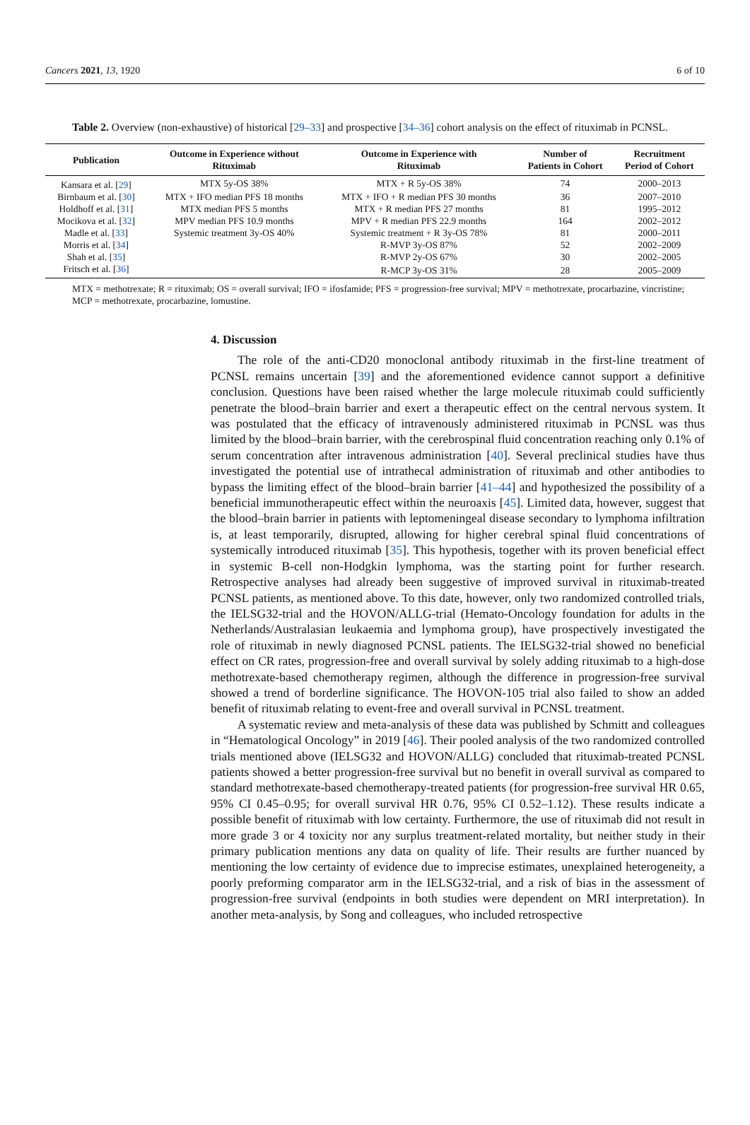Cancers 2021, 13, 1920 6 of 10
Table 2. Overview (non-exhaustive) of historical [29–33] and prospective [34–36] cohort analysis on the effect of rituximab in PCNSL.
| Publication | Outcome in Experience without Rituximab | Outcome in Experience with Rituximab | Number of Patients in Cohort | Recruitment Period of Cohort |
| --- | --- | --- | --- | --- |
| Kansara et al. [ 29 ] | MTX 5y-OS 38% | MTX + R 5y-OS 38% | 74 | 2000–2013 |
| Birnbaum et al. [ 30 ] | MTX + IFO median PFS 18 months | MTX + IFO + R median PFS 30 months | 36 | 2007–2010 |
| Holdhoff et al. [ 31 ] | MTX median PFS 5 months | MTX + R median PFS 27 months | 81 | 1995–2012 |
| Mocikova et al. [ 32 ] | MPV median PFS 10.9 months | MPV + R median PFS 22.9 months | 164 | 2002–2012 |
| Madle et al. [ 33 ] | Systemic treatment 3y-OS 40% | Systemic treatment + R 3y-OS 78% | 81 | 2000–2011 |
| Morris et al. [ 34 ] | | R-MVP 3y-OS 87% | 52 | 2002–2009 |
| Shah et al. [ 35 ] | | R-MVP 2y-OS 67% | 30 | 2002–2005 |
| Fritsch et al. [ 36 ] | | R-MCP 3y-OS 31% | 28 | 2005–2009 |
MTX = methotrexate; R = rituximab; OS = overall survival; IFO = ifosfamide; PFS = progression-free survival; MPV = methotrexate, procarbazine, vincristine; MCP = methotrexate, procarbazine, lomustine.
4. Discussion
The role of the anti-CD20 monoclonal antibody rituximab in the first-line treatment of PCNSL remains uncertain [39] and the aforementioned evidence cannot support a definitive conclusion. Questions have been raised whether the large molecule rituximab could sufficiently penetrate the blood–brain barrier and exert a therapeutic effect on the central nervous system. It was postulated that the efficacy of intravenously administered rituximab in PCNSL was thus limited by the blood–brain barrier, with the cerebrospinal fluid concentration reaching only 0.1% of serum concentration after intravenous administration [40]. Several preclinical studies have thus investigated the potential use of intrathecal administration of rituximab and other antibodies to bypass the limiting effect of the blood–brain barrier [41–44] and hypothesized the possibility of a beneficial immunotherapeutic effect within the neuroaxis [45]. Limited data, however, suggest that the blood–brain barrier in patients with leptomeningeal disease secondary to lymphoma infiltration is, at least temporarily, disrupted, allowing for higher cerebral spinal fluid concentrations of systemically introduced rituximab [35]. This hypothesis, together with its proven beneficial effect in systemic B-cell non-Hodgkin lymphoma, was the starting point for further research. Retrospective analyses had already been suggestive of improved survival in rituximab-treated PCNSL patients, as mentioned above. To this date, however, only two randomized controlled trials, the IELSG32-trial and the HOVON/ALLG-trial (Hemato-Oncology foundation for adults in the Netherlands/Australasian leukaemia and lymphoma group), have prospectively investigated the role of rituximab in newly diagnosed PCNSL patients. The IELSG32-trial showed no beneficial effect on CR rates, progression-free and overall survival by solely adding rituximab to a high-dose methotrexate-based chemotherapy regimen, although the difference in progression-free survival showed a trend of borderline significance. The HOVON-105 trial also failed to show an added benefit of rituximab relating to event-free and overall survival in PCNSL treatment.
A systematic review and meta-analysis of these data was published by Schmitt and colleagues in “Hematological Oncology” in 2019 [46]. Their pooled analysis of the two randomized controlled trials mentioned above (IELSG32 and HOVON/ALLG) concluded that rituximab-treated PCNSL patients showed a better progression-free survival but no benefit in overall survival as compared to standard methotrexate-based chemotherapy-treated patients (for progression-free survival HR 0.65, 95% CI 0.45–0.95; for overall survival HR 0.76, 95% CI 0.52–1.12). These results indicate a possible benefit of rituximab with low certainty. Furthermore, the use of rituximab did not result in more grade 3 or 4 toxicity nor any surplus treatment-related mortality, but neither study in their primary publication mentions any data on quality of life. Their results are further nuanced by mentioning the low certainty of evidence due to imprecise estimates, unexplained heterogeneity, a poorly preforming comparator arm in the IELSG32-trial, and a risk of bias in the assessment of progression-free survival (endpoints in both studies were dependent on MRI interpretation). In another meta-analysis, by Song and colleagues, who included retrospective